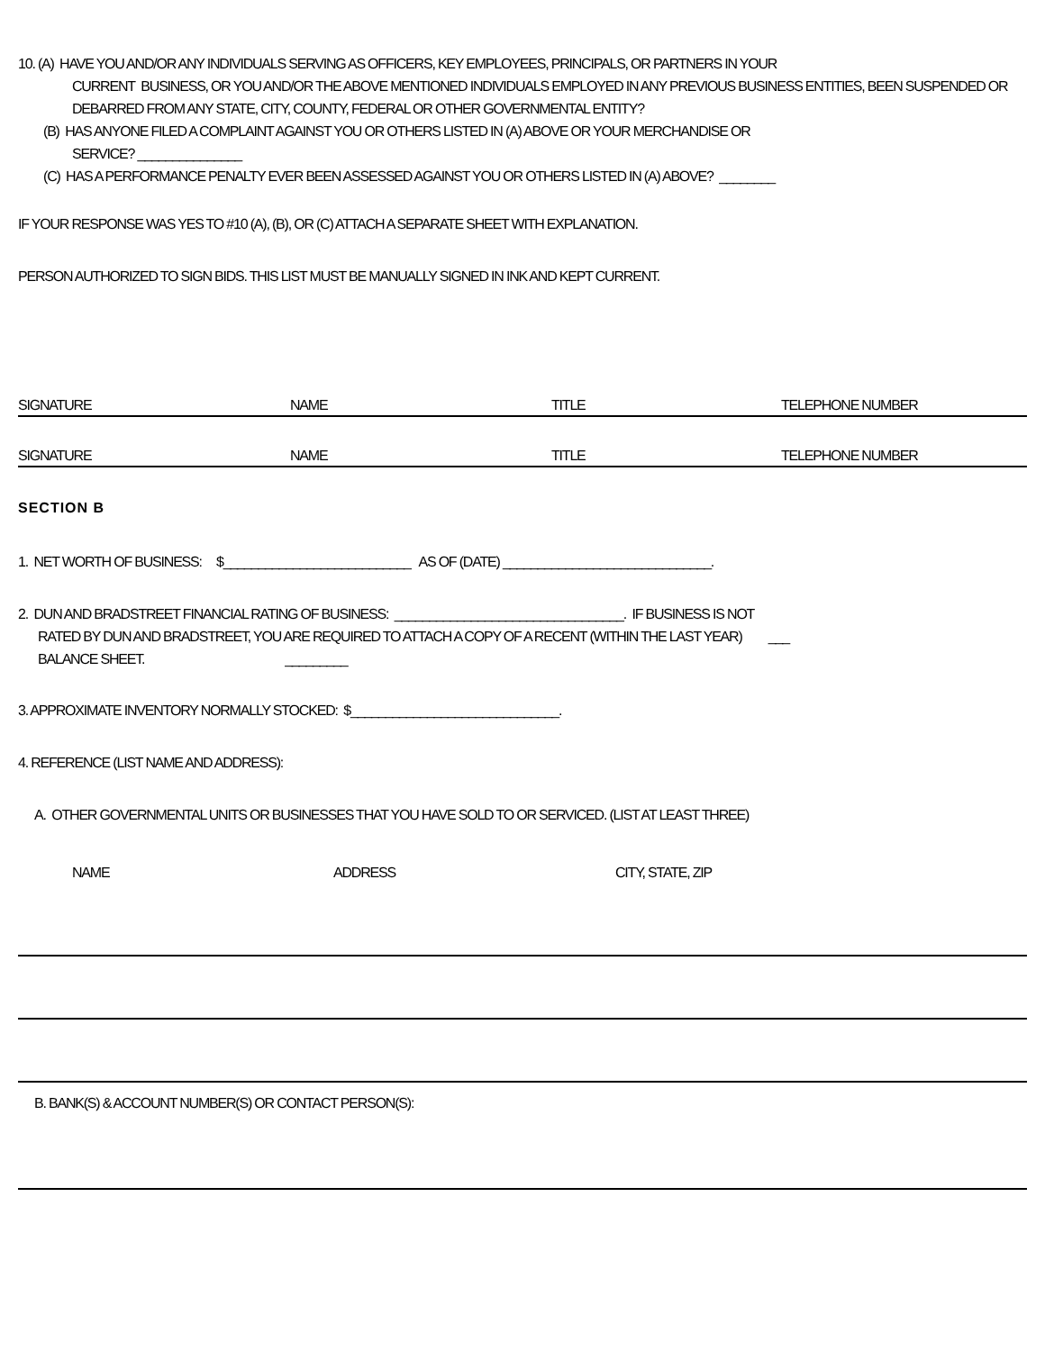10. (A) HAVE YOU AND/OR ANY INDIVIDUALS SERVING AS OFFICERS, KEY EMPLOYEES, PRINCIPALS, OR PARTNERS IN YOUR
CURRENT BUSINESS, OR YOU AND/OR THE ABOVE MENTIONED INDIVIDUALS EMPLOYED IN ANY PREVIOUS BUSINESS ENTITIES, BEEN SUSPENDED OR DEBARRED FROM ANY STATE, CITY, COUNTY, FEDERAL OR OTHER GOVERNMENTAL ENTITY?
(B) HAS ANYONE FILED A COMPLAINT AGAINST YOU OR OTHERS LISTED IN (A) ABOVE OR YOUR MERCHANDISE OR
SERVICE? _______________
(C) HAS A PERFORMANCE PENALTY EVER BEEN ASSESSED AGAINST YOU OR OTHERS LISTED IN (A) ABOVE? ________
IF YOUR RESPONSE WAS YES TO #10 (A), (B), OR (C) ATTACH A SEPARATE SHEET WITH EXPLANATION.
PERSON AUTHORIZED TO SIGN BIDS. THIS LIST MUST BE MANUALLY SIGNED IN INK AND KEPT CURRENT.
SIGNATURE NAME TITLE TELEPHONE NUMBER
SIGNATURE NAME TITLE TELEPHONE NUMBER
SECTION B
1. NET WORTH OF BUSINESS: $___________________________ AS OF (DATE) ______________________________.
2. DUN AND BRADSTREET FINANCIAL RATING OF BUSINESS: _________________________________. IF BUSINESS IS NOT
RATED BY DUN AND BRADSTREET, YOU ARE REQUIRED TO ATTACH A COPY OF A RECENT (WITHIN THE LAST YEAR) ___
BALANCE SHEET. _________
3. APPROXIMATE INVENTORY NORMALLY STOCKED: $______________________________.
4. REFERENCE (LIST NAME AND ADDRESS):
A. OTHER GOVERNMENTAL UNITS OR BUSINESSES THAT YOU HAVE SOLD TO OR SERVICED. (LIST AT LEAST THREE)
NAME ADDRESS CITY, STATE, ZIP
B. BANK(S) & ACCOUNT NUMBER(S) OR CONTACT PERSON(S):